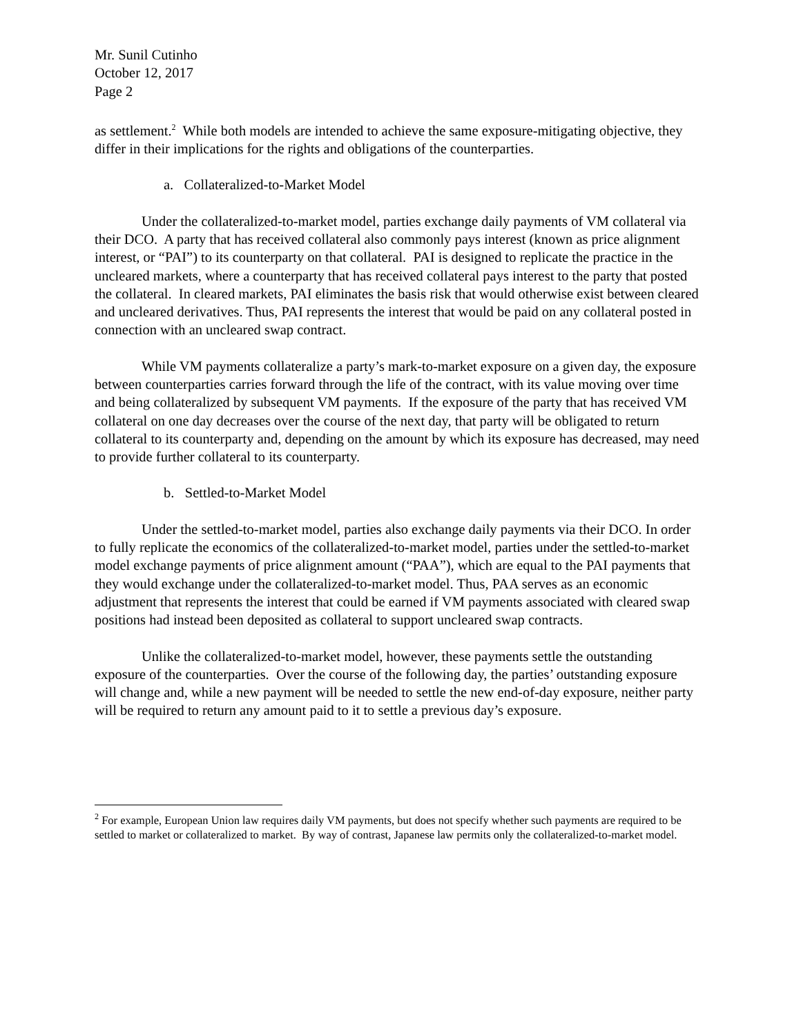Mr. Sunil Cutinho
October 12, 2017
Page 2
as settlement.<sup>2</sup> While both models are intended to achieve the same exposure-mitigating objective, they differ in their implications for the rights and obligations of the counterparties.
a. Collateralized-to-Market Model
Under the collateralized-to-market model, parties exchange daily payments of VM collateral via their DCO. A party that has received collateral also commonly pays interest (known as price alignment interest, or “PAI”) to its counterparty on that collateral. PAI is designed to replicate the practice in the uncleared markets, where a counterparty that has received collateral pays interest to the party that posted the collateral. In cleared markets, PAI eliminates the basis risk that would otherwise exist between cleared and uncleared derivatives. Thus, PAI represents the interest that would be paid on any collateral posted in connection with an uncleared swap contract.
While VM payments collateralize a party’s mark-to-market exposure on a given day, the exposure between counterparties carries forward through the life of the contract, with its value moving over time and being collateralized by subsequent VM payments. If the exposure of the party that has received VM collateral on one day decreases over the course of the next day, that party will be obligated to return collateral to its counterparty and, depending on the amount by which its exposure has decreased, may need to provide further collateral to its counterparty.
b. Settled-to-Market Model
Under the settled-to-market model, parties also exchange daily payments via their DCO. In order to fully replicate the economics of the collateralized-to-market model, parties under the settled-to-market model exchange payments of price alignment amount (“PAA”), which are equal to the PAI payments that they would exchange under the collateralized-to-market model. Thus, PAA serves as an economic adjustment that represents the interest that could be earned if VM payments associated with cleared swap positions had instead been deposited as collateral to support uncleared swap contracts.
Unlike the collateralized-to-market model, however, these payments settle the outstanding exposure of the counterparties. Over the course of the following day, the parties’ outstanding exposure will change and, while a new payment will be needed to settle the new end-of-day exposure, neither party will be required to return any amount paid to it to settle a previous day’s exposure.
<sup>2</sup> For example, European Union law requires daily VM payments, but does not specify whether such payments are required to be settled to market or collateralized to market. By way of contrast, Japanese law permits only the collateralized-to-market model.